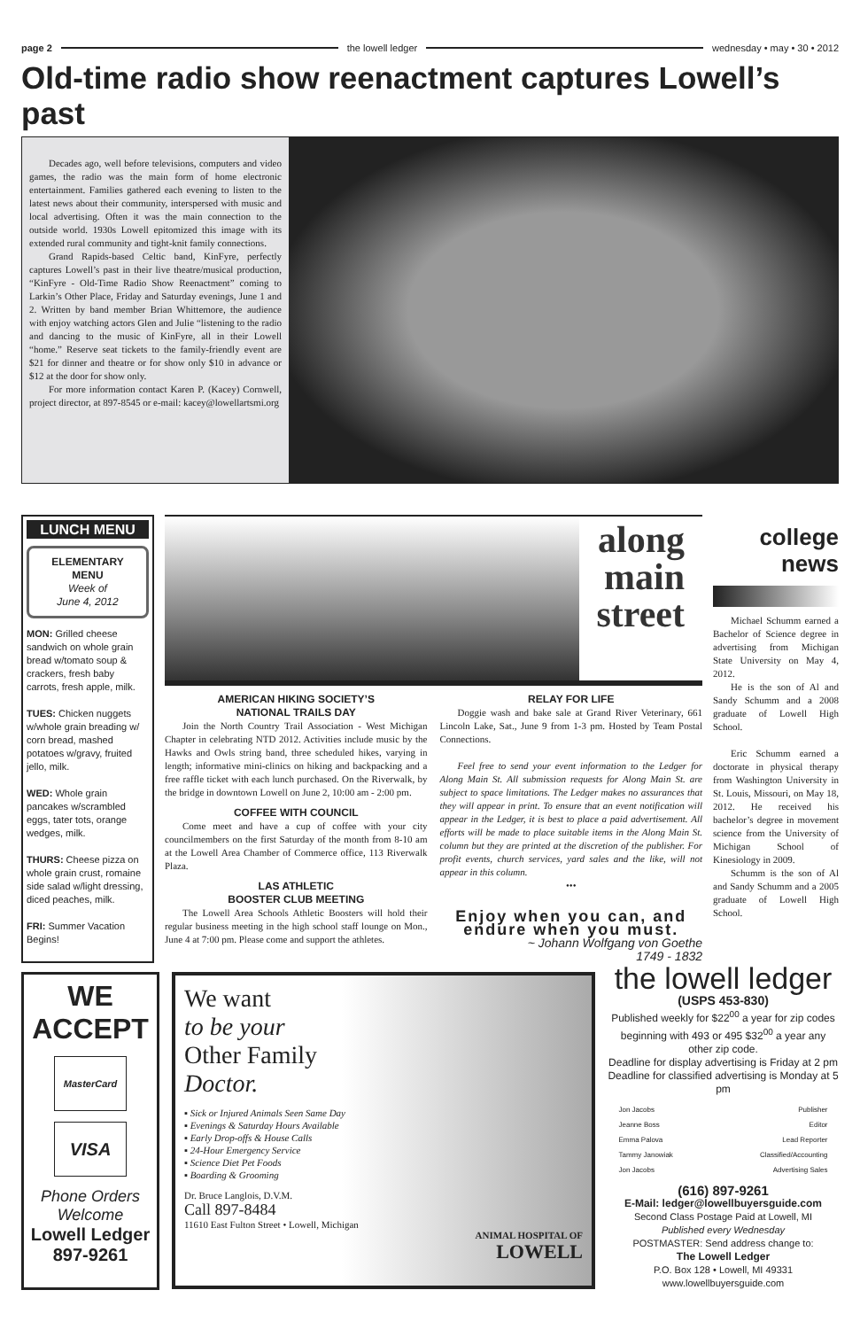page 2 the lowell ledger wednesday • may • 30 • 2012
Old-time radio show reenactment captures Lowell’s past
Decades ago, well before televisions, computers and video games, the radio was the main form of home electronic entertainment. Families gathered each evening to listen to the latest news about their community, interspersed with music and local advertising. Often it was the main connection to the outside world. 1930s Lowell epitomized this image with its extended rural community and tight-knit family connections.
Grand Rapids-based Celtic band, KinFyre, perfectly captures Lowell’s past in their live theatre/musical production, “KinFyre - Old-Time Radio Show Reenactment” coming to Larkin’s Other Place, Friday and Saturday evenings, June 1 and 2. Written by band member Brian Whittemore, the audience with enjoy watching actors Glen and Julie “listening to the radio and dancing to the music of KinFyre, all in their Lowell “home.” Reserve seat tickets to the family-friendly event are $21 for dinner and theatre or for show only $10 in advance or $12 at the door for show only.
For more information contact Karen P. (Kacey) Cornwell, project director, at 897-8545 or e-mail: kacey@lowellartsmi.org
LUNCH MENU
ELEMENTARY MENU
Week of
June 4, 2012
MON: Grilled cheese sandwich on whole grain bread w/tomato soup & crackers, fresh baby carrots, fresh apple, milk.
TUES: Chicken nuggets w/whole grain breading w/ corn bread, mashed potatoes w/gravy, fruited jello, milk.
WED: Whole grain pancakes w/scrambled eggs, tater tots, orange wedges, milk.
THURS: Cheese pizza on whole grain crust, romaine side salad w/light dressing, diced peaches, milk.
FRI: Summer Vacation Begins!
along
main
street
AMERICAN HIKING SOCIETY’S
NATIONAL TRAILS DAY
Join the North Country Trail Association - West Michigan Chapter in celebrating NTD 2012. Activities include music by the Hawks and Owls string band, three scheduled hikes, varying in length; informative mini-clinics on hiking and backpacking and a free raffle ticket with each lunch purchased. On the Riverwalk, by the bridge in downtown Lowell on June 2, 10:00 am - 2:00 pm.
COFFEE WITH COUNCIL
Come meet and have a cup of coffee with your city councilmembers on the first Saturday of the month from 8-10 am at the Lowell Area Chamber of Commerce office, 113 Riverwalk Plaza.
LAS ATHLETIC
BOOSTER CLUB MEETING
The Lowell Area Schools Athletic Boosters will hold their regular business meeting in the high school staff lounge on Mon., June 4 at 7:00 pm. Please come and support the athletes.
RELAY FOR LIFE
Doggie wash and bake sale at Grand River Veterinary, 661 Lincoln Lake, Sat., June 9 from 1-3 pm. Hosted by Team Postal Connections.
Feel free to send your event information to the Ledger for Along Main St. All submission requests for Along Main St. are subject to space limitations. The Ledger makes no assurances that they will appear in print. To ensure that an event notification will appear in the Ledger, it is best to place a paid advertisement. All efforts will be made to place suitable items in the Along Main St. column but they are printed at the discretion of the publisher. For profit events, church services, yard sales and the like, will not appear in this column.
•••
Enjoy when you can, and endure when you must.
~ Johann Wolfgang von Goethe
1749 - 1832
college
news
Michael Schumm earned a Bachelor of Science degree in advertising from Michigan State University on May 4, 2012.
He is the son of Al and Sandy Schumm and a 2008 graduate of Lowell High School.
Eric Schumm earned a doctorate in physical therapy from Washington University in St. Louis, Missouri, on May 18, 2012. He received his bachelor’s degree in movement science from the University of Michigan School of Kinesiology in 2009.
Schumm is the son of Al and Sandy Schumm and a 2005 graduate of Lowell High School.
WE ACCEPT
MasterCard
VISA
Phone Orders
Welcome
Lowell Ledger
897-9261
We want
to be your
Other Family
Doctor.
▪ Sick or Injured Animals Seen Same Day
▪ Evenings & Saturday Hours Available
▪ Early Drop-offs & House Calls
▪ 24-Hour Emergency Service
▪ Science Diet Pet Foods
▪ Boarding & Grooming
Dr. Bruce Langlois, D.V.M.
Call 897-8484
11610 East Fulton Street • Lowell, Michigan
ANIMAL HOSPITAL OF
LOWELL
the lowell ledger
(USPS 453-830)
Published weekly for $22<sup>00</sup> a year for zip codes beginning with 493 or 495 $32<sup>00</sup> a year any other zip code.
Deadline for display advertising is Friday at 2 pm
Deadline for classified advertising is Monday at 5 pm
| Jon Jacobs | Publisher |
| Jeanne Boss | Editor |
| Emma Palova | Lead Reporter |
| Tammy Janowiak | Classified/Accounting |
| Jon Jacobs | Advertising Sales |
(616) 897-9261
E-Mail: ledger@lowellbuyersguide.com
Second Class Postage Paid at Lowell, MI
Published every Wednesday
POSTMASTER: Send address change to:
The Lowell Ledger
P.O. Box 128 • Lowell, MI 49331
www.lowellbuyersguide.com